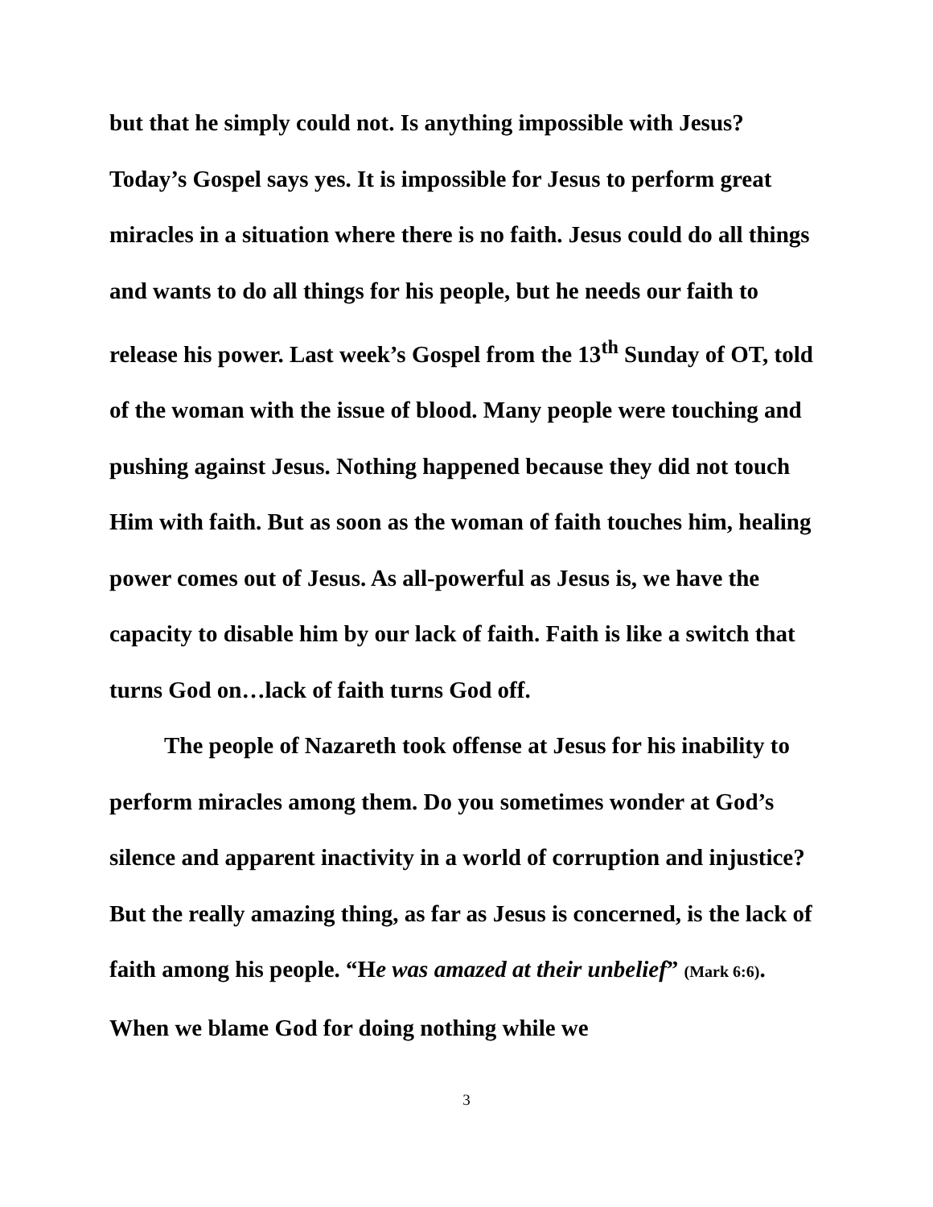but that he simply could not. Is anything impossible with Jesus? Today’s Gospel says yes. It is impossible for Jesus to perform great miracles in a situation where there is no faith. Jesus could do all things and wants to do all things for his people, but he needs our faith to release his power. Last week’s Gospel from the 13<sup>th</sup> Sunday of OT, told of the woman with the issue of blood. Many people were touching and pushing against Jesus. Nothing happened because they did not touch Him with faith. But as soon as the woman of faith touches him, healing power comes out of Jesus. As all-powerful as Jesus is, we have the capacity to disable him by our lack of faith. Faith is like a switch that turns God on…lack of faith turns God off.
The people of Nazareth took offense at Jesus for his inability to perform miracles among them. Do you sometimes wonder at God’s silence and apparent inactivity in a world of corruption and injustice? But the really amazing thing, as far as Jesus is concerned, is the lack of faith among his people. “He was amazed at their unbelief” (Mark 6:6). When we blame God for doing nothing while we
3